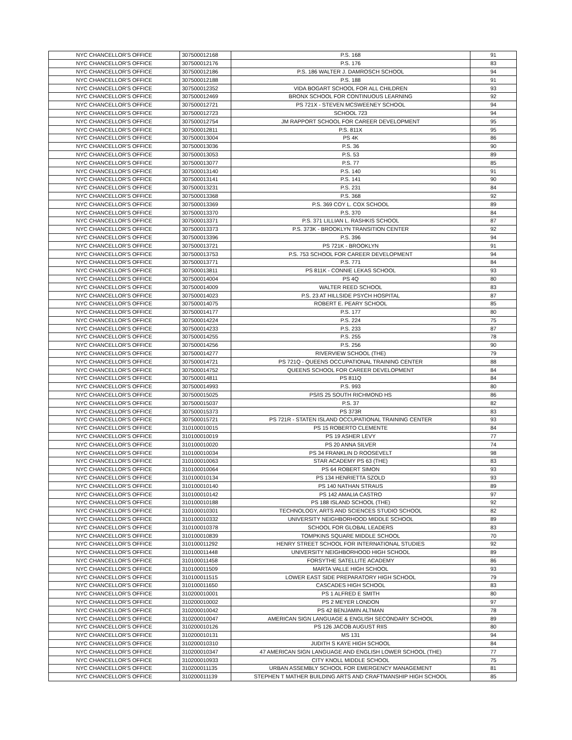| NYC CHANCELLOR'S OFFICE | 307500012168 | P.S. 168 | 91 |
| NYC CHANCELLOR'S OFFICE | 307500012176 | P.S. 176 | 83 |
| NYC CHANCELLOR'S OFFICE | 307500012186 | P.S. 186 WALTER J. DAMROSCH SCHOOL | 94 |
| NYC CHANCELLOR'S OFFICE | 307500012188 | P.S. 188 | 91 |
| NYC CHANCELLOR'S OFFICE | 307500012352 | VIDA BOGART SCHOOL FOR ALL CHILDREN | 93 |
| NYC CHANCELLOR'S OFFICE | 307500012469 | BRONX SCHOOL FOR CONTINUOUS LEARNING | 92 |
| NYC CHANCELLOR'S OFFICE | 307500012721 | PS 721X - STEVEN MCSWEENEY SCHOOL | 94 |
| NYC CHANCELLOR'S OFFICE | 307500012723 | SCHOOL 723 | 94 |
| NYC CHANCELLOR'S OFFICE | 307500012754 | JM RAPPORT SCHOOL FOR CAREER DEVELOPMENT | 95 |
| NYC CHANCELLOR'S OFFICE | 307500012811 | P.S. 811X | 95 |
| NYC CHANCELLOR'S OFFICE | 307500013004 | PS 4K | 86 |
| NYC CHANCELLOR'S OFFICE | 307500013036 | P.S. 36 | 90 |
| NYC CHANCELLOR'S OFFICE | 307500013053 | P.S. 53 | 89 |
| NYC CHANCELLOR'S OFFICE | 307500013077 | P.S. 77 | 85 |
| NYC CHANCELLOR'S OFFICE | 307500013140 | P.S. 140 | 91 |
| NYC CHANCELLOR'S OFFICE | 307500013141 | P.S. 141 | 90 |
| NYC CHANCELLOR'S OFFICE | 307500013231 | P.S. 231 | 84 |
| NYC CHANCELLOR'S OFFICE | 307500013368 | P.S. 368 | 92 |
| NYC CHANCELLOR'S OFFICE | 307500013369 | P.S. 369 COY L. COX SCHOOL | 89 |
| NYC CHANCELLOR'S OFFICE | 307500013370 | P.S. 370 | 84 |
| NYC CHANCELLOR'S OFFICE | 307500013371 | P.S. 371 LILLIAN L. RASHKIS SCHOOL | 87 |
| NYC CHANCELLOR'S OFFICE | 307500013373 | P.S. 373K - BROOKLYN TRANSITION CENTER | 92 |
| NYC CHANCELLOR'S OFFICE | 307500013396 | P.S. 396 | 94 |
| NYC CHANCELLOR'S OFFICE | 307500013721 | PS 721K - BROOKLYN | 91 |
| NYC CHANCELLOR'S OFFICE | 307500013753 | P.S. 753 SCHOOL FOR CAREER DEVELOPMENT | 94 |
| NYC CHANCELLOR'S OFFICE | 307500013771 | P.S. 771 | 84 |
| NYC CHANCELLOR'S OFFICE | 307500013811 | PS 811K - CONNIE LEKAS SCHOOL | 93 |
| NYC CHANCELLOR'S OFFICE | 307500014004 | PS 4Q | 80 |
| NYC CHANCELLOR'S OFFICE | 307500014009 | WALTER REED SCHOOL | 83 |
| NYC CHANCELLOR'S OFFICE | 307500014023 | P.S. 23 AT HILLSIDE PSYCH HOSPITAL | 87 |
| NYC CHANCELLOR'S OFFICE | 307500014075 | ROBERT E. PEARY SCHOOL | 85 |
| NYC CHANCELLOR'S OFFICE | 307500014177 | P.S. 177 | 80 |
| NYC CHANCELLOR'S OFFICE | 307500014224 | P.S. 224 | 75 |
| NYC CHANCELLOR'S OFFICE | 307500014233 | P.S. 233 | 87 |
| NYC CHANCELLOR'S OFFICE | 307500014255 | P.S. 255 | 78 |
| NYC CHANCELLOR'S OFFICE | 307500014256 | P.S. 256 | 90 |
| NYC CHANCELLOR'S OFFICE | 307500014277 | RIVERVIEW SCHOOL (THE) | 79 |
| NYC CHANCELLOR'S OFFICE | 307500014721 | PS 721Q - QUEENS OCCUPATIONAL TRAINING CENTER | 88 |
| NYC CHANCELLOR'S OFFICE | 307500014752 | QUEENS SCHOOL FOR CAREER DEVELOPMENT | 84 |
| NYC CHANCELLOR'S OFFICE | 307500014811 | PS 811Q | 84 |
| NYC CHANCELLOR'S OFFICE | 307500014993 | P.S. 993 | 80 |
| NYC CHANCELLOR'S OFFICE | 307500015025 | PS/IS 25 SOUTH RICHMOND HS | 86 |
| NYC CHANCELLOR'S OFFICE | 307500015037 | P.S. 37 | 82 |
| NYC CHANCELLOR'S OFFICE | 307500015373 | PS 373R | 83 |
| NYC CHANCELLOR'S OFFICE | 307500015721 | PS 721R - STATEN ISLAND OCCUPATIONAL TRAINING CENTER | 93 |
| NYC CHANCELLOR'S OFFICE | 310100010015 | PS 15 ROBERTO CLEMENTE | 84 |
| NYC CHANCELLOR'S OFFICE | 310100010019 | PS 19 ASHER LEVY | 77 |
| NYC CHANCELLOR'S OFFICE | 310100010020 | PS 20 ANNA SILVER | 74 |
| NYC CHANCELLOR'S OFFICE | 310100010034 | PS 34 FRANKLIN D ROOSEVELT | 98 |
| NYC CHANCELLOR'S OFFICE | 310100010063 | STAR ACADEMY PS 63 (THE) | 83 |
| NYC CHANCELLOR'S OFFICE | 310100010064 | PS 64 ROBERT SIMON | 93 |
| NYC CHANCELLOR'S OFFICE | 310100010134 | PS 134 HENRIETTA SZOLD | 93 |
| NYC CHANCELLOR'S OFFICE | 310100010140 | PS 140 NATHAN STRAUS | 89 |
| NYC CHANCELLOR'S OFFICE | 310100010142 | PS 142 AMALIA CASTRO | 97 |
| NYC CHANCELLOR'S OFFICE | 310100010188 | PS 188 ISLAND SCHOOL (THE) | 92 |
| NYC CHANCELLOR'S OFFICE | 310100010301 | TECHNOLOGY, ARTS AND SCIENCES STUDIO SCHOOL | 82 |
| NYC CHANCELLOR'S OFFICE | 310100010332 | UNIVERSITY NEIGHBORHOOD MIDDLE SCHOOL | 89 |
| NYC CHANCELLOR'S OFFICE | 310100010378 | SCHOOL FOR GLOBAL LEADERS | 83 |
| NYC CHANCELLOR'S OFFICE | 310100010839 | TOMPKINS SQUARE MIDDLE SCHOOL | 70 |
| NYC CHANCELLOR'S OFFICE | 310100011292 | HENRY STREET SCHOOL FOR INTERNATIONAL STUDIES | 92 |
| NYC CHANCELLOR'S OFFICE | 310100011448 | UNIVERSITY NEIGHBORHOOD HIGH SCHOOL | 89 |
| NYC CHANCELLOR'S OFFICE | 310100011458 | FORSYTHE SATELLITE ACADEMY | 86 |
| NYC CHANCELLOR'S OFFICE | 310100011509 | MARTA VALLE HIGH SCHOOL | 93 |
| NYC CHANCELLOR'S OFFICE | 310100011515 | LOWER EAST SIDE PREPARATORY HIGH SCHOOL | 79 |
| NYC CHANCELLOR'S OFFICE | 310100011650 | CASCADES HIGH SCHOOL | 83 |
| NYC CHANCELLOR'S OFFICE | 310200010001 | PS 1 ALFRED E SMITH | 80 |
| NYC CHANCELLOR'S OFFICE | 310200010002 | PS 2 MEYER LONDON | 97 |
| NYC CHANCELLOR'S OFFICE | 310200010042 | PS 42 BENJAMIN ALTMAN | 78 |
| NYC CHANCELLOR'S OFFICE | 310200010047 | AMERICAN SIGN LANGUAGE & ENGLISH SECONDARY SCHOOL | 89 |
| NYC CHANCELLOR'S OFFICE | 310200010126 | PS 126 JACOB AUGUST RIIS | 80 |
| NYC CHANCELLOR'S OFFICE | 310200010131 | MS 131 | 94 |
| NYC CHANCELLOR'S OFFICE | 310200010310 | JUDITH S KAYE HIGH SCHOOL | 84 |
| NYC CHANCELLOR'S OFFICE | 310200010347 | 47 AMERICAN SIGN LANGUAGE AND ENGLISH LOWER SCHOOL (THE) | 77 |
| NYC CHANCELLOR'S OFFICE | 310200010933 | CITY KNOLL MIDDLE SCHOOL | 75 |
| NYC CHANCELLOR'S OFFICE | 310200011135 | URBAN ASSEMBLY SCHOOL FOR EMERGENCY MANAGEMENT | 81 |
| NYC CHANCELLOR'S OFFICE | 310200011139 | STEPHEN T MATHER BUILDING ARTS AND CRAFTMANSHIP HIGH SCHOOL | 85 |